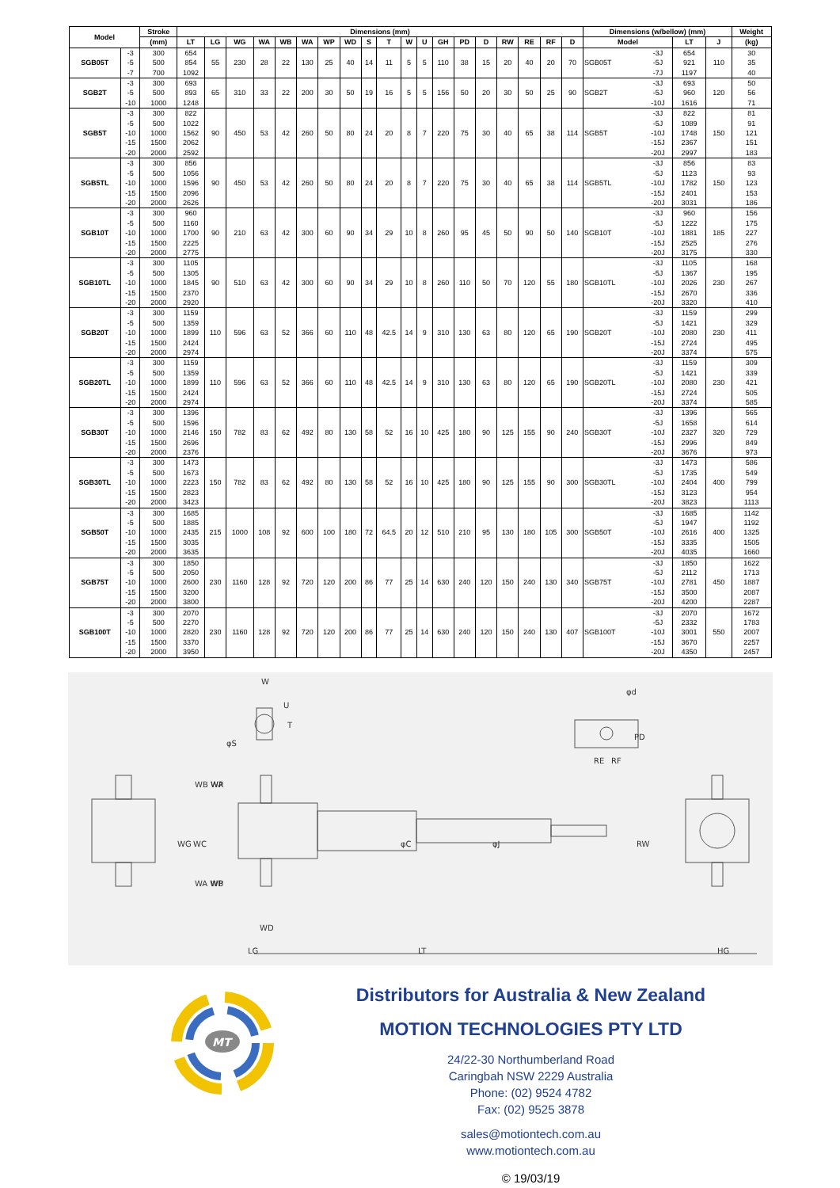| Model | | Stroke | Dimensions (mm) | | | | | | | | | | | | | | | | | | | Dimensions (w/bellow) (mm) | | | | Weight |
| --- | --- | --- | --- | --- | --- | --- | --- | --- | --- | --- | --- | --- | --- | --- | --- | --- | --- | --- | --- | --- | --- | --- | --- | --- | --- | --- |
| | | (mm) | LT | LG | WG | WA | WB | WA | WP | WD | S | T | W | U | GH | PD | D | RW | RE | RF | D | Model | | LT | J | (kg) |
| SGB05T | -3 -5 -7 | 300 500 700 | 654 854 1092 | 55 | 230 | 28 | 22 | 130 | 25 | 40 | 14 | 11 | 5 | 5 | 110 | 38 | 15 | 20 | 40 | 20 | 70 | SGB05T | -3J -5J -7J | 654 921 1197 | 110 | 30 35 40 |
| SGB2T | -3 -5 -10 | 300 500 1000 | 693 893 1248 | 65 | 310 | 33 | 22 | 200 | 30 | 50 | 19 | 16 | 5 | 5 | 156 | 50 | 20 | 30 | 50 | 25 | 90 | SGB2T | -3J -5J -10J | 693 960 1616 | 120 | 50 56 71 |
| SGB5T | -3 -5 -10 -15 -20 | 300 500 1000 1500 2000 | 822 1022 1562 2062 2592 | 90 | 450 | 53 | 42 | 260 | 50 | 80 | 24 | 20 | 8 | 7 | 220 | 75 | 30 | 40 | 65 | 38 | 114 | SGB5T | -3J -5J -10J -15J -20J | 822 1089 1748 2367 2997 | 150 | 81 91 121 151 183 |
| SGB5TL | -3 -5 -10 -15 -20 | 300 500 1000 1500 2000 | 856 1056 1596 2096 2626 | 90 | 450 | 53 | 42 | 260 | 50 | 80 | 24 | 20 | 8 | 7 | 220 | 75 | 30 | 40 | 65 | 38 | 114 | SGB5TL | -3J -5J -10J -15J -20J | 856 1123 1782 2401 3031 | 150 | 83 93 123 153 186 |
| SGB10T | -3 -5 -10 -15 -20 | 300 500 1000 1500 2000 | 960 1160 1700 2225 2775 | 90 | 210 | 63 | 42 | 300 | 60 | 90 | 34 | 29 | 10 | 8 | 260 | 95 | 45 | 50 | 90 | 50 | 140 | SGB10T | -3J -5J -10J -15J -20J | 960 1222 1881 2525 3175 | 185 | 156 175 227 276 330 |
| SGB10TL | -3 -5 -10 -15 -20 | 300 500 1000 1500 2000 | 1105 1305 1845 2370 2920 | 90 | 510 | 63 | 42 | 300 | 60 | 90 | 34 | 29 | 10 | 8 | 260 | 110 | 50 | 70 | 120 | 55 | 180 | SGB10TL | -3J -5J -10J -15J -20J | 1105 1367 2026 2670 3320 | 230 | 168 195 267 336 410 |
| SGB20T | -3 -5 -10 -15 -20 | 300 500 1000 1500 2000 | 1159 1359 1899 2424 2974 | 110 | 596 | 63 | 52 | 366 | 60 | 110 | 48 | 42.5 | 14 | 9 | 310 | 130 | 63 | 80 | 120 | 65 | 190 | SGB20T | -3J -5J -10J -15J -20J | 1159 1421 2080 2724 3374 | 230 | 299 329 411 495 575 |
| SGB20TL | -3 -5 -10 -15 -20 | 300 500 1000 1500 2000 | 1159 1359 1899 2424 2974 | 110 | 596 | 63 | 52 | 366 | 60 | 110 | 48 | 42.5 | 14 | 9 | 310 | 130 | 63 | 80 | 120 | 65 | 190 | SGB20TL | -3J -5J -10J -15J -20J | 1159 1421 2080 2724 3374 | 230 | 309 339 421 505 585 |
| SGB30T | -3 -5 -10 -15 -20 | 300 500 1000 1500 2000 | 1396 1596 2146 2696 2376 | 150 | 782 | 83 | 62 | 492 | 80 | 130 | 58 | 52 | 16 | 10 | 425 | 180 | 90 | 125 | 155 | 90 | 240 | SGB30T | -3J -5J -10J -15J -20J | 1396 1658 2327 2996 3676 | 320 | 565 614 729 849 973 |
| SGB30TL | -3 -5 -10 -15 -20 | 300 500 1000 1500 2000 | 1473 1673 2223 2823 3423 | 150 | 782 | 83 | 62 | 492 | 80 | 130 | 58 | 52 | 16 | 10 | 425 | 180 | 90 | 125 | 155 | 90 | 300 | SGB30TL | -3J -5J -10J -15J -20J | 1473 1735 2404 3123 3823 | 400 | 586 549 799 954 1113 |
| SGB50T | -3 -5 -10 -15 -20 | 300 500 1000 1500 2000 | 1685 1885 2435 3035 3635 | 215 | 1000 | 108 | 92 | 600 | 100 | 180 | 72 | 64.5 | 20 | 12 | 510 | 210 | 95 | 130 | 180 | 105 | 300 | SGB50T | -3J -5J -10J -15J -20J | 1685 1947 2616 3335 4035 | 400 | 1142 1192 1325 1505 1660 |
| SGB75T | -3 -5 -10 -15 -20 | 300 500 1000 1500 2000 | 1850 2050 2600 3200 3800 | 230 | 1160 | 128 | 92 | 720 | 120 | 200 | 86 | 77 | 25 | 14 | 630 | 240 | 120 | 150 | 240 | 130 | 340 | SGB75T | -3J -5J -10J -15J -20J | 1850 2112 2781 3500 4200 | 450 | 1622 1713 1887 2087 2287 |
| SGB100T | -3 -5 -10 -15 -20 | 300 500 1000 1500 2000 | 2070 2270 2820 3370 3950 | 230 | 1160 | 128 | 92 | 720 | 120 | 200 | 86 | 77 | 25 | 14 | 630 | 240 | 120 | 150 | 240 | 130 | 407 | SGB100T | -3J -5J -10J -15J -20J | 2070 2332 3001 3670 4350 | 550 | 1672 1783 2007 2257 2457 |
W
U
T
φS
φd
PD
RE
RF
WG
WC
WB WA
WA WB
WP
WP
φC
φJ
RW
WD
LG
LT
HG
MT
Distributors for Australia & New Zealand
MOTION TECHNOLOGIES PTY LTD
24/22-30 Northumberland Road
Caringbah NSW 2229 Australia
Phone: (02) 9524 4782
Fax: (02) 9525 3878
sales@motiontech.com.au
www.motiontech.com.au
© 19/03/19